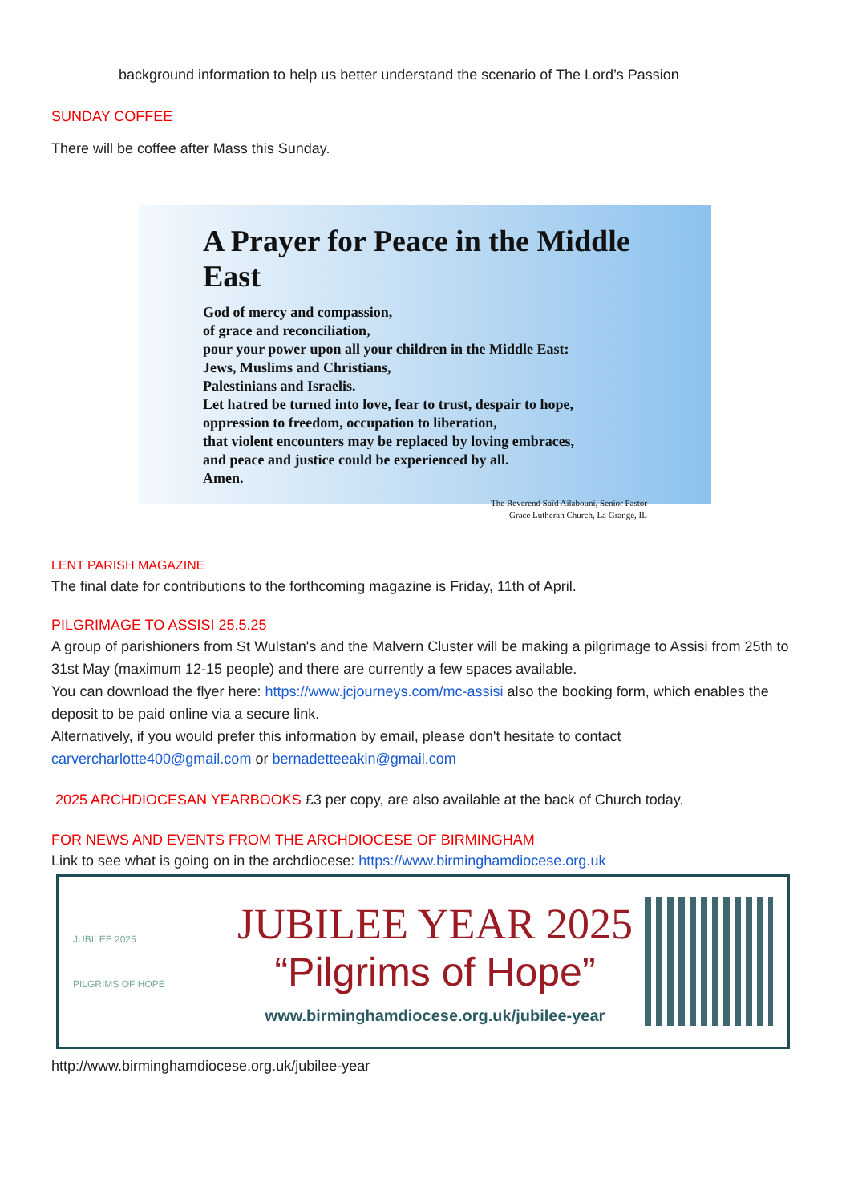background information to help us better understand the scenario of The Lord’s Passion
SUNDAY COFFEE
There will be coffee after Mass this Sunday.
A Prayer for Peace in the Middle East
God of mercy and compassion,
of grace and reconciliation,
pour your power upon all your children in the Middle East:
Jews, Muslims and Christians,
Palestinians and Israelis.
Let hatred be turned into love, fear to trust, despair to hope,
oppression to freedom, occupation to liberation,
that violent encounters may be replaced by loving embraces,
and peace and justice could be experienced by all.
Amen.
The Reverend Saïd Ailabouni, Senior Pastor
Grace Lutheran Church, La Grange, IL
LENT PARISH MAGAZINE
The final date for contributions to the forthcoming magazine is Friday, 11th of April.
PILGRIMAGE TO ASSISI 25.5.25
A group of parishioners from St Wulstan's and the Malvern Cluster will be making a pilgrimage to Assisi from 25th to 31st May (maximum 12-15 people) and there are currently a few spaces available.
You can download the flyer here: https://www.jcjourneys.com/mc-assisi also the booking form, which enables the deposit to be paid online via a secure link.
Alternatively, if you would prefer this information by email, please don't hesitate to contact carvercharlotte400@gmail.com or bernadetteeakin@gmail.com
2025 ARCHDIOCESAN YEARBOOKS £3 per copy, are also available at the back of Church today.
FOR NEWS AND EVENTS FROM THE ARCHDIOCESE OF BIRMINGHAM
Link to see what is going on in the archdiocese: https://www.birminghamdiocese.org.uk
JUBILEE 2025
PILGRIMS OF HOPE
JUBILEE YEAR 2025
“Pilgrims of Hope”
www.birminghamdiocese.org.uk/jubilee-year
http://www.birminghamdiocese.org.uk/jubilee-year